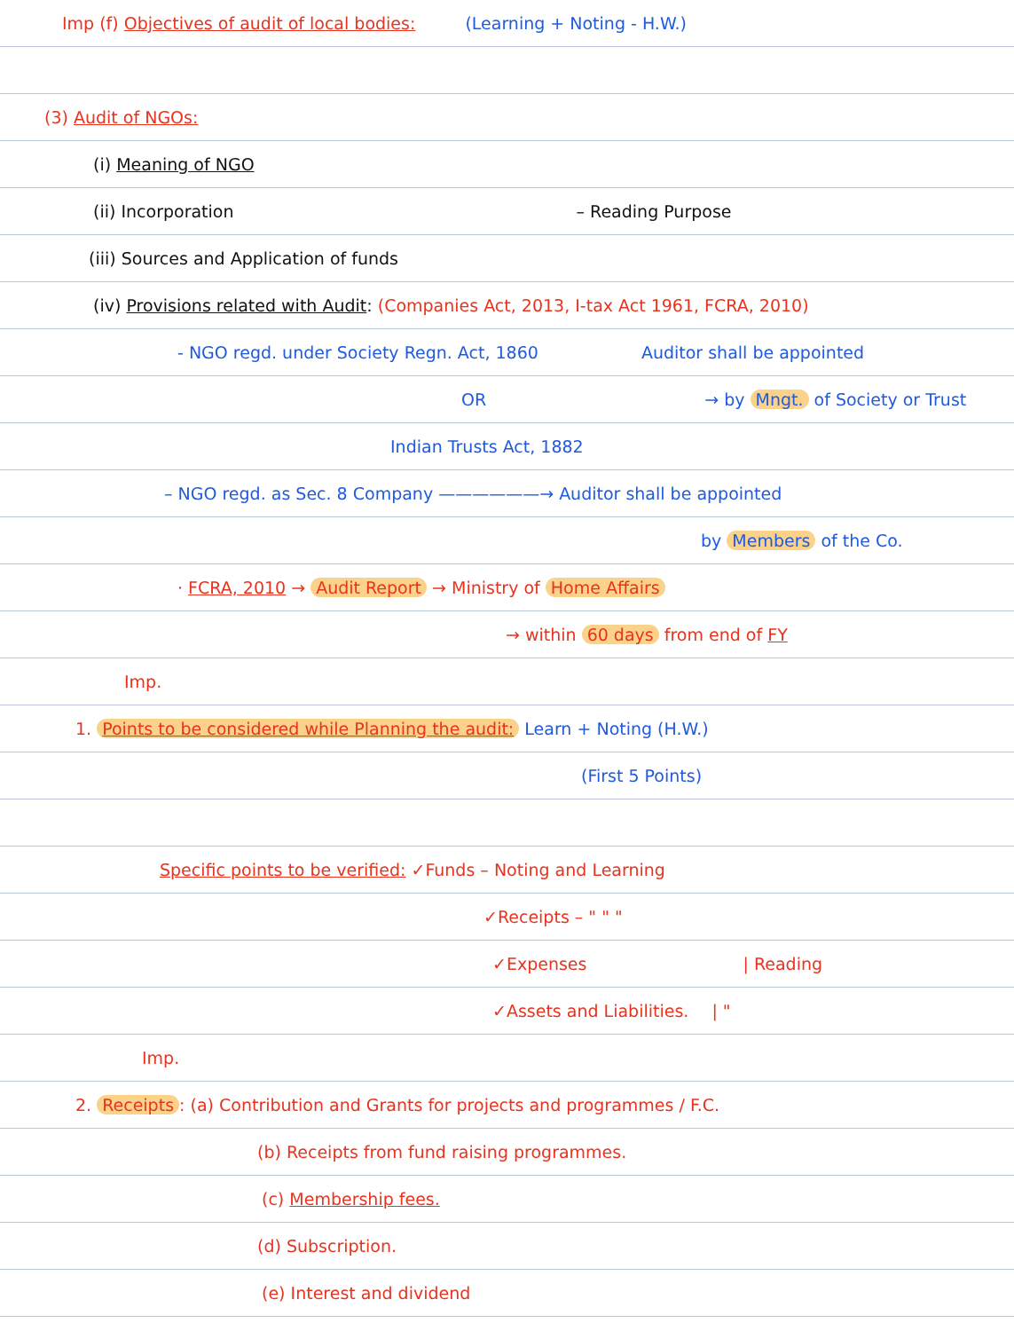Imp (f) Objectives of audit of local bodies: (Learning + Noting - H.W.)
(3) Audit of NGOs:
(i) Meaning of NGO
(ii) Incorporation – Reading Purpose
(iii) Sources and Application of funds
(iv) Provisions related with Audit: (Companies Act, 2013, I-tax Act 1961, FCRA, 2010)
- NGO regd. under Society Regn. Act, 1860 Auditor shall be appointed
OR → by Mngt. of Society or Trust
Indian Trusts Act, 1882
– NGO regd. as Sec. 8 Company ——————→ Auditor shall be appointed
by Members of the Co.
· FCRA, 2010 → Audit Report → Ministry of Home Affairs
→ within 60 days from end of FY
Imp.
1. Points to be considered while Planning the audit: Learn + Noting (H.W.)
(First 5 Points)
Specific points to be verified: ✓Funds – Noting and Learning
✓Receipts – " " "
✓Expenses | Reading
✓Assets and Liabilities. | "
Imp.
2. Receipts: (a) Contribution and Grants for projects and programmes / F.C.
(b) Receipts from fund raising programmes.
(c) Membership fees.
(d) Subscription.
(e) Interest and dividend